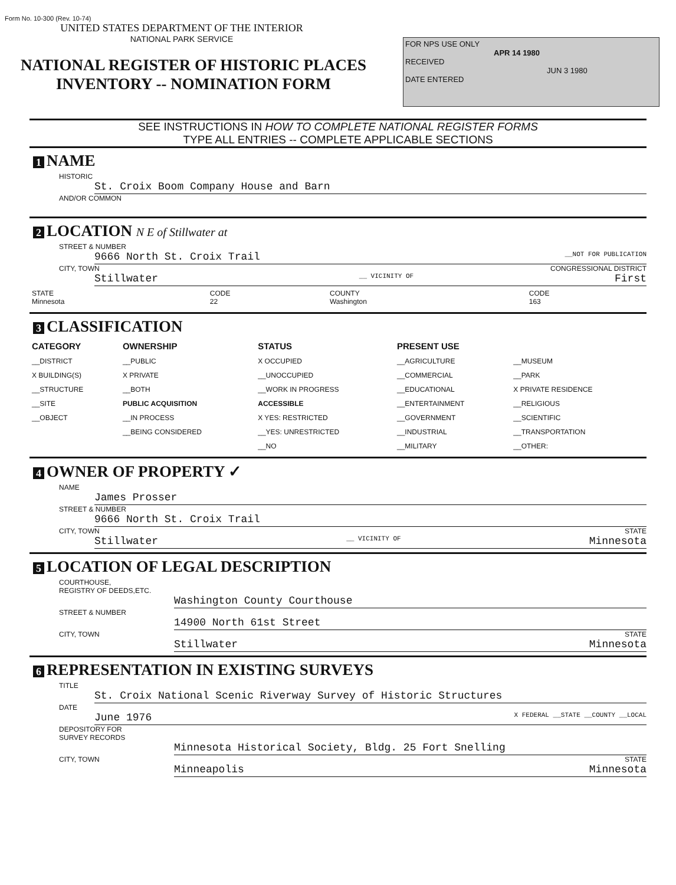Form No. 10-300 (Rev. 10-74)
UNITED STATES DEPARTMENT OF THE INTERIOR
NATIONAL PARK SERVICE
NATIONAL REGISTER OF HISTORIC PLACES
INVENTORY -- NOMINATION FORM
FOR NPS USE ONLY
APR 14 1980
RECEIVED
JUN 3 1980
DATE ENTERED
SEE INSTRUCTIONS IN HOW TO COMPLETE NATIONAL REGISTER FORMS
TYPE ALL ENTRIES -- COMPLETE APPLICABLE SECTIONS
1 NAME
HISTORIC
St. Croix Boom Company House and Barn
AND/OR COMMON
2 LOCATION N E of Stillwater at
STREET & NUMBER
9666 North St. Croix Trail __NOT FOR PUBLICATION
CITY, TOWN CONGRESSIONAL DISTRICT
Stillwater __ VICINITY OF First
| STATE Minnesota | CODE 22 | COUNTY Washington | CODE 163 |
3 CLASSIFICATION
| CATEGORY | OWNERSHIP | STATUS | PRESENT USE | |
| --- | --- | --- | --- | --- |
| __DISTRICT | __PUBLIC | X OCCUPIED | __AGRICULTURE | __MUSEUM |
| X BUILDING(S) | X PRIVATE | __UNOCCUPIED | __COMMERCIAL | __PARK |
| __STRUCTURE | __BOTH | __WORK IN PROGRESS | __EDUCATIONAL | X PRIVATE RESIDENCE |
| __SITE | PUBLIC ACQUISITION | ACCESSIBLE | __ENTERTAINMENT | __RELIGIOUS |
| __OBJECT | __IN PROCESS | X YES: RESTRICTED | __GOVERNMENT | __SCIENTIFIC |
| | __BEING CONSIDERED | __YES: UNRESTRICTED | __INDUSTRIAL | __TRANSPORTATION |
| | | __NO | __MILITARY | __OTHER: |
4 OWNER OF PROPERTY ✓
NAME
James Prosser
STREET & NUMBER
9666 North St. Croix Trail
CITY, TOWN STATE
Stillwater __ VICINITY OF Minnesota
5 LOCATION OF LEGAL DESCRIPTION
COURTHOUSE,
REGISTRY OF DEEDS,ETC.
Washington County Courthouse
STREET & NUMBER
14900 North 61st Street
CITY, TOWN STATE
Stillwater Minnesota
6 REPRESENTATION IN EXISTING SURVEYS
TITLE
St. Croix National Scenic Riverway Survey of Historic Structures
DATE
June 1976 X FEDERAL __STATE __COUNTY __LOCAL
DEPOSITORY FOR
SURVEY RECORDS
Minnesota Historical Society, Bldg. 25 Fort Snelling
CITY, TOWN STATE
Minneapolis Minnesota